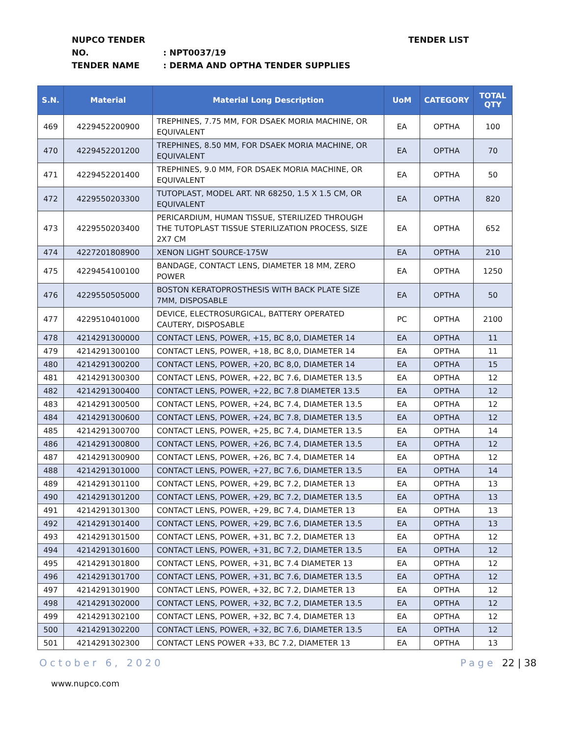NUPCO TENDER NO.: NPT0037/19
TENDER NAME: DERMA AND OPTHA TENDER SUPPLIES
TENDER LIST
| S.N. | Material | Material Long Description | UoM | CATEGORY | TOTAL QTY |
| --- | --- | --- | --- | --- | --- |
| 469 | 4229452200900 | TREPHINES, 7.75 MM, FOR DSAEK MORIA MACHINE, OR EQUIVALENT | EA | OPTHA | 100 |
| 470 | 4229452201200 | TREPHINES, 8.50 MM, FOR DSAEK MORIA MACHINE, OR EQUIVALENT | EA | OPTHA | 70 |
| 471 | 4229452201400 | TREPHINES, 9.0 MM, FOR DSAEK MORIA MACHINE, OR EQUIVALENT | EA | OPTHA | 50 |
| 472 | 4229550203300 | TUTOPLAST, MODEL ART. NR 68250, 1.5 X 1.5 CM, OR EQUIVALENT | EA | OPTHA | 820 |
| 473 | 4229550203400 | PERICARDIUM, HUMAN TISSUE, STERILIZED THROUGH THE TUTOPLAST TISSUE STERILIZATION PROCESS, SIZE 2X7 CM | EA | OPTHA | 652 |
| 474 | 4227201808900 | XENON LIGHT SOURCE-175W | EA | OPTHA | 210 |
| 475 | 4229454100100 | BANDAGE, CONTACT LENS, DIAMETER 18 MM, ZERO POWER | EA | OPTHA | 1250 |
| 476 | 4229550505000 | BOSTON KERATOPROSTHESIS WITH BACK PLATE SIZE 7MM, DISPOSABLE | EA | OPTHA | 50 |
| 477 | 4229510401000 | DEVICE, ELECTROSURGICAL, BATTERY OPERATED CAUTERY, DISPOSABLE | PC | OPTHA | 2100 |
| 478 | 4214291300000 | CONTACT LENS, POWER, +15, BC 8,0, DIAMETER 14 | EA | OPTHA | 11 |
| 479 | 4214291300100 | CONTACT LENS, POWER, +18, BC 8,0, DIAMETER 14 | EA | OPTHA | 11 |
| 480 | 4214291300200 | CONTACT LENS, POWER, +20, BC 8,0, DIAMETER 14 | EA | OPTHA | 15 |
| 481 | 4214291300300 | CONTACT LENS, POWER, +22, BC 7.6, DIAMETER 13.5 | EA | OPTHA | 12 |
| 482 | 4214291300400 | CONTACT LENS, POWER, +22, BC 7.8 DIAMETER 13.5 | EA | OPTHA | 12 |
| 483 | 4214291300500 | CONTACT LENS, POWER, +24, BC 7.4, DIAMETER 13.5 | EA | OPTHA | 12 |
| 484 | 4214291300600 | CONTACT LENS, POWER, +24, BC 7.8, DIAMETER 13.5 | EA | OPTHA | 12 |
| 485 | 4214291300700 | CONTACT LENS, POWER, +25, BC 7.4, DIAMETER 13.5 | EA | OPTHA | 14 |
| 486 | 4214291300800 | CONTACT LENS, POWER, +26, BC 7.4, DIAMETER 13.5 | EA | OPTHA | 12 |
| 487 | 4214291300900 | CONTACT LENS, POWER, +26, BC 7.4, DIAMETER 14 | EA | OPTHA | 12 |
| 488 | 4214291301000 | CONTACT LENS, POWER, +27, BC 7.6, DIAMETER 13.5 | EA | OPTHA | 14 |
| 489 | 4214291301100 | CONTACT LENS, POWER, +29, BC 7.2, DIAMETER 13 | EA | OPTHA | 13 |
| 490 | 4214291301200 | CONTACT LENS, POWER, +29, BC 7.2, DIAMETER 13.5 | EA | OPTHA | 13 |
| 491 | 4214291301300 | CONTACT LENS, POWER, +29, BC 7.4, DIAMETER 13 | EA | OPTHA | 13 |
| 492 | 4214291301400 | CONTACT LENS, POWER, +29, BC 7.6, DIAMETER 13.5 | EA | OPTHA | 13 |
| 493 | 4214291301500 | CONTACT LENS, POWER, +31, BC 7.2, DIAMETER 13 | EA | OPTHA | 12 |
| 494 | 4214291301600 | CONTACT LENS, POWER, +31, BC 7.2, DIAMETER 13.5 | EA | OPTHA | 12 |
| 495 | 4214291301800 | CONTACT LENS, POWER, +31, BC 7.4 DIAMETER 13 | EA | OPTHA | 12 |
| 496 | 4214291301700 | CONTACT LENS, POWER, +31, BC 7.6, DIAMETER 13.5 | EA | OPTHA | 12 |
| 497 | 4214291301900 | CONTACT LENS, POWER, +32, BC 7.2, DIAMETER 13 | EA | OPTHA | 12 |
| 498 | 4214291302000 | CONTACT LENS, POWER, +32, BC 7.2, DIAMETER 13.5 | EA | OPTHA | 12 |
| 499 | 4214291302100 | CONTACT LENS, POWER, +32, BC 7.4, DIAMETER 13 | EA | OPTHA | 12 |
| 500 | 4214291302200 | CONTACT LENS, POWER, +32, BC 7.6, DIAMETER 13.5 | EA | OPTHA | 12 |
| 501 | 4214291302300 | CONTACT LENS POWER +33, BC 7.2, DIAMETER 13 | EA | OPTHA | 13 |
October 6, 2020 Page 22 | 38
www.nupco.com